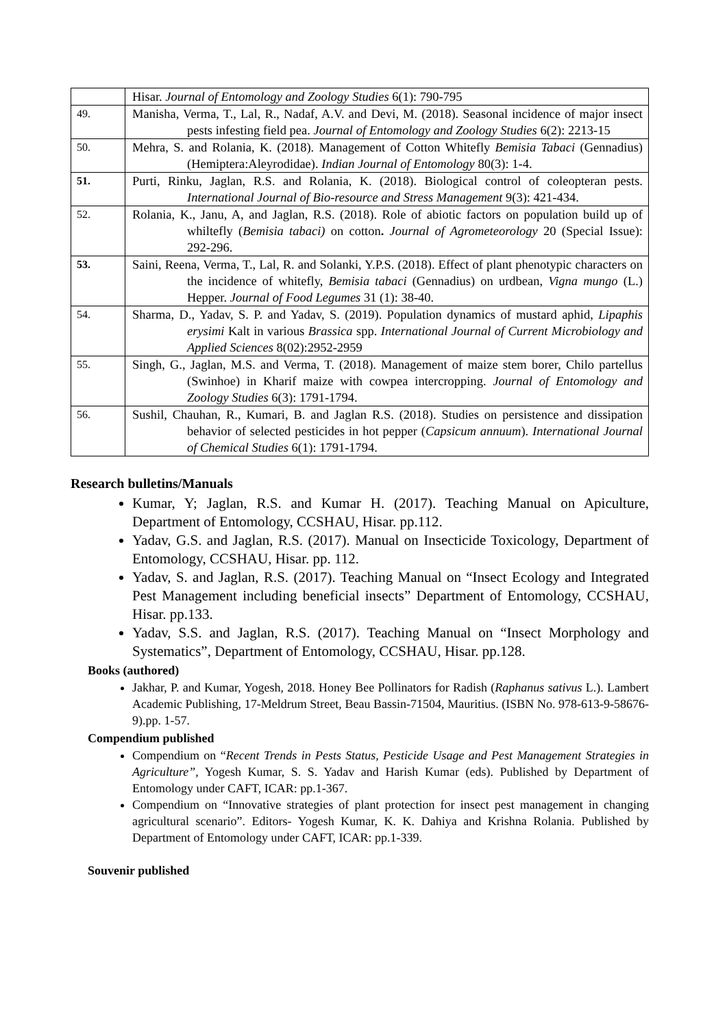| | Hisar. Journal of Entomology and Zoology Studies 6(1): 790-795 |
| 49. | Manisha, Verma, T., Lal, R., Nadaf, A.V. and Devi, M. (2018). Seasonal incidence of major insect pests infesting field pea. Journal of Entomology and Zoology Studies 6(2): 2213-15 |
| 50. | Mehra, S. and Rolania, K. (2018). Management of Cotton Whitefly Bemisia Tabaci (Gennadius) (Hemiptera:Aleyrodidae). Indian Journal of Entomology 80(3): 1-4. |
| 51. | Purti, Rinku, Jaglan, R.S. and Rolania, K. (2018). Biological control of coleopteran pests. International Journal of Bio-resource and Stress Management 9(3): 421-434. |
| 52. | Rolania, K., Janu, A, and Jaglan, R.S. (2018). Role of abiotic factors on population build up of whiltefly ( Bemisia tabaci) on cotton . Journal of Agrometeorology 20 (Special Issue): 292-296. |
| 53. | Saini, Reena, Verma, T., Lal, R. and Solanki, Y.P.S. (2018). Effect of plant phenotypic characters on the incidence of whitefly, Bemisia tabaci (Gennadius) on urdbean, Vigna mungo (L.) Hepper. Journal of Food Legumes 31 (1): 38-40. |
| 54. | Sharma, D., Yadav, S. P. and Yadav, S. (2019). Population dynamics of mustard aphid, Lipaphis erysimi Kalt in various Brassica spp. International Journal of Current Microbiology and Applied Sciences 8(02):2952-2959 |
| 55. | Singh, G., Jaglan, M.S. and Verma, T. (2018). Management of maize stem borer, Chilo partellus (Swinhoe) in Kharif maize with cowpea intercropping. Journal of Entomology and Zoology Studies 6(3): 1791-1794. |
| 56. | Sushil, Chauhan, R., Kumari, B. and Jaglan R.S. (2018). Studies on persistence and dissipation behavior of selected pesticides in hot pepper ( Capsicum annuum ). International Journal of Chemical Studies 6(1): 1791-1794. |
Research bulletins/Manuals
Kumar, Y; Jaglan, R.S. and Kumar H. (2017). Teaching Manual on Apiculture, Department of Entomology, CCSHAU, Hisar. pp.112.
Yadav, G.S. and Jaglan, R.S. (2017). Manual on Insecticide Toxicology, Department of Entomology, CCSHAU, Hisar. pp. 112.
Yadav, S. and Jaglan, R.S. (2017). Teaching Manual on “Insect Ecology and Integrated Pest Management including beneficial insects” Department of Entomology, CCSHAU, Hisar. pp.133.
Yadav, S.S. and Jaglan, R.S. (2017). Teaching Manual on “Insect Morphology and Systematics”, Department of Entomology, CCSHAU, Hisar. pp.128.
Books (authored)
Jakhar, P. and Kumar, Yogesh, 2018. Honey Bee Pollinators for Radish (Raphanus sativus L.). Lambert Academic Publishing, 17-Meldrum Street, Beau Bassin-71504, Mauritius. (ISBN No. 978-613-9-58676-9).pp. 1-57.
Compendium published
Compendium on “Recent Trends in Pests Status, Pesticide Usage and Pest Management Strategies in Agriculture”, Yogesh Kumar, S. S. Yadav and Harish Kumar (eds). Published by Department of Entomology under CAFT, ICAR: pp.1-367.
Compendium on “Innovative strategies of plant protection for insect pest management in changing agricultural scenario”. Editors- Yogesh Kumar, K. K. Dahiya and Krishna Rolania. Published by Department of Entomology under CAFT, ICAR: pp.1-339.
Souvenir published